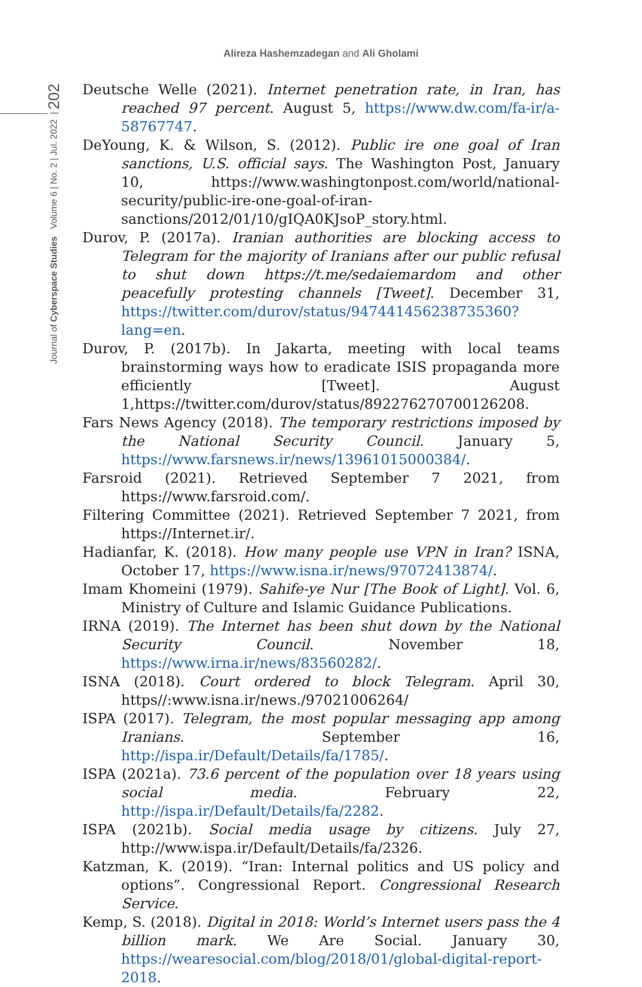Alireza Hashemzadegan and Ali Gholami
Journal of Cyberspace Studies Volume 6 | No. 2 | Jul. 2022 | 202
Deutsche Welle (2021). Internet penetration rate, in Iran, has reached 97 percent. August 5, https://www.dw.com/fa-ir/a-58767747.
DeYoung, K. & Wilson, S. (2012). Public ire one goal of Iran sanctions, U.S. official says. The Washington Post, January 10, https://www.washingtonpost.com/world/national-security/public-ire-one-goal-of-iran-sanctions/2012/01/10/gIQA0KJsoP_story.html.
Durov, P. (2017a). Iranian authorities are blocking access to Telegram for the majority of Iranians after our public refusal to shut down https://t.me/sedaiemardom and other peacefully protesting channels [Tweet]. December 31, https://twitter.com/durov/status/947441456238735360?lang=en.
Durov, P. (2017b). In Jakarta, meeting with local teams brainstorming ways how to eradicate ISIS propaganda more efficiently [Tweet]. August 1,https://twitter.com/durov/status/892276270700126208.
Fars News Agency (2018). The temporary restrictions imposed by the National Security Council. January 5, https://www.farsnews.ir/news/13961015000384/.
Farsroid (2021). Retrieved September 7 2021, from https://www.farsroid.com/.
Filtering Committee (2021). Retrieved September 7 2021, from https://Internet.ir/.
Hadianfar, K. (2018). How many people use VPN in Iran? ISNA, October 17, https://www.isna.ir/news/97072413874/.
Imam Khomeini (1979). Sahife-ye Nur [The Book of Light]. Vol. 6, Ministry of Culture and Islamic Guidance Publications.
IRNA (2019). The Internet has been shut down by the National Security Council. November 18, https://www.irna.ir/news/83560282/.
ISNA (2018). Court ordered to block Telegram. April 30, https//:www.isna.ir/news./97021006264/
ISPA (2017). Telegram, the most popular messaging app among Iranians. September 16, http://ispa.ir/Default/Details/fa/1785/.
ISPA (2021a). 73.6 percent of the population over 18 years using social media. February 22, http://ispa.ir/Default/Details/fa/2282.
ISPA (2021b). Social media usage by citizens. July 27, http://www.ispa.ir/Default/Details/fa/2326.
Katzman, K. (2019). “Iran: Internal politics and US policy and options”. Congressional Report. Congressional Research Service.
Kemp, S. (2018). Digital in 2018: World’s Internet users pass the 4 billion mark. We Are Social. January 30, https://wearesocial.com/blog/2018/01/global-digital-report-2018.